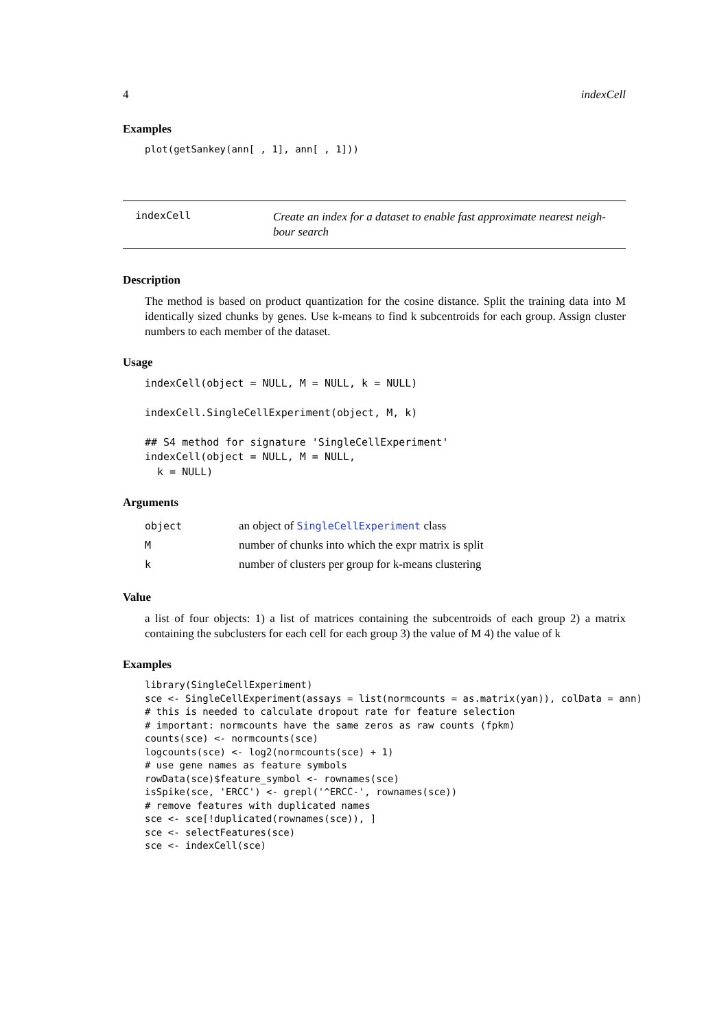4 indexCell
Examples
plot(getSankey(ann[ , 1], ann[ , 1]))
indexCell
Create an index for a dataset to enable fast approximate nearest neigh-bour search
Description
The method is based on product quantization for the cosine distance. Split the training data into M identically sized chunks by genes. Use k-means to find k subcentroids for each group. Assign cluster numbers to each member of the dataset.
Usage
indexCell(object = NULL, M = NULL, k = NULL)

indexCell.SingleCellExperiment(object, M, k)

## S4 method for signature 'SingleCellExperiment'
indexCell(object = NULL, M = NULL,
  k = NULL)
Arguments
| object | an object of SingleCellExperiment class |
| M | number of chunks into which the expr matrix is split |
| k | number of clusters per group for k-means clustering |
Value
a list of four objects: 1) a list of matrices containing the subcentroids of each group 2) a matrix containing the subclusters for each cell for each group 3) the value of M 4) the value of k
Examples
library(SingleCellExperiment)
sce <- SingleCellExperiment(assays = list(normcounts = as.matrix(yan)), colData = ann)
# this is needed to calculate dropout rate for feature selection
# important: normcounts have the same zeros as raw counts (fpkm)
counts(sce) <- normcounts(sce)
logcounts(sce) <- log2(normcounts(sce) + 1)
# use gene names as feature symbols
rowData(sce)$feature_symbol <- rownames(sce)
isSpike(sce, 'ERCC') <- grepl('^ERCC-', rownames(sce))
# remove features with duplicated names
sce <- sce[!duplicated(rownames(sce)), ]
sce <- selectFeatures(sce)
sce <- indexCell(sce)